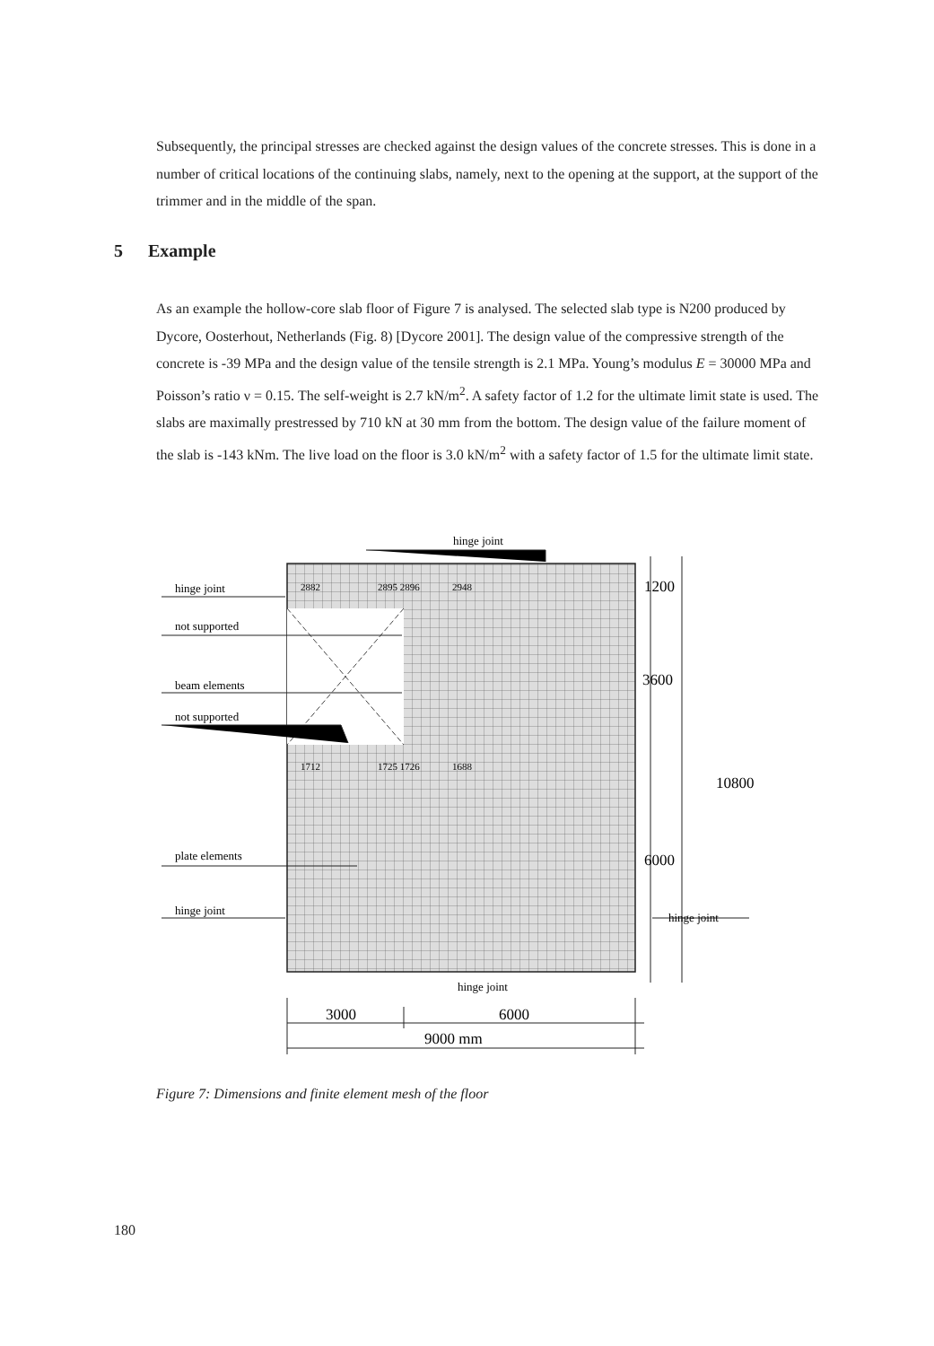Subsequently, the principal stresses are checked against the design values of the concrete stresses. This is done in a number of critical locations of the continuing slabs, namely, next to the opening at the support, at the support of the trimmer and in the middle of the span.
5 Example
As an example the hollow-core slab floor of Figure 7 is analysed. The selected slab type is N200 produced by Dycore, Oosterhout, Netherlands (Fig. 8) [Dycore 2001]. The design value of the compressive strength of the concrete is -39 MPa and the design value of the tensile strength is 2.1 MPa. Young’s modulus E = 30000 MPa and Poisson’s ratio ν = 0.15. The self-weight is 2.7 kN/m<sup>2</sup>. A safety factor of 1.2 for the ultimate limit state is used. The slabs are maximally prestressed by 710 kN at 30 mm from the bottom. The design value of the failure moment of the slab is -143 kNm. The live load on the floor is 3.0 kN/m<sup>2</sup> with a safety factor of 1.5 for the ultimate limit state.
hinge joint
hinge joint
not supported
beam elements
not supported
plate elements
hinge joint
hinge joint
hinge joint
2882
2895 2896
2948
1712
1725 1726
1688
1200
3600
10800
6000
3000
6000
9000 mm
Figure 7: Dimensions and finite element mesh of the floor
180